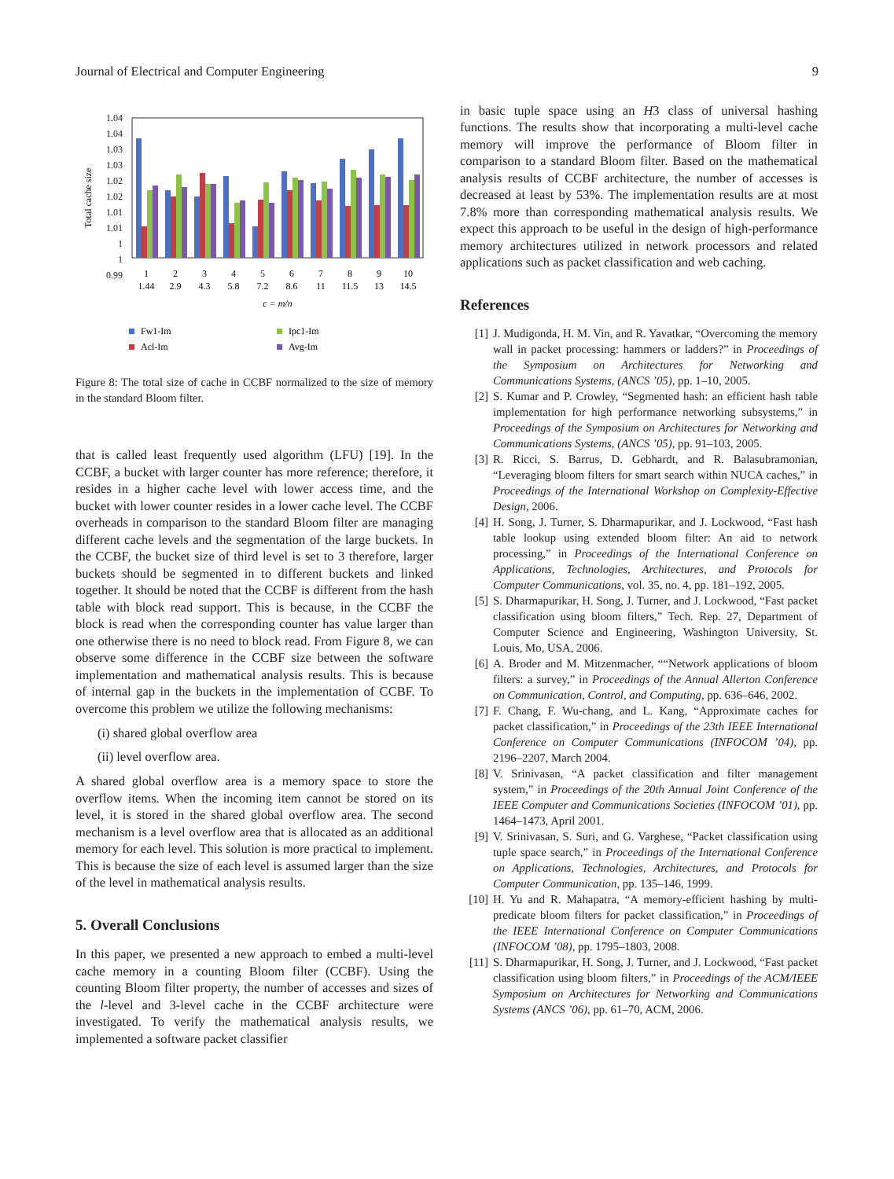Journal of Electrical and Computer Engineering 9
Total cache size
1.04
1.04
1.03
1.03
1.02
1.02
1.01
1.01
1
1
0.99
1
2
3
4
5
6
7
8
9
10
1.44
2.9
4.3
5.8
7.2
8.6
11
11.5
13
14.5
c = m/n
Fw1-Im
Ipc1-Im
Acl-Im
Avg-Im
Figure 8: The total size of cache in CCBF normalized to the size of memory in the standard Bloom filter.
that is called least frequently used algorithm (LFU) [19]. In the CCBF, a bucket with larger counter has more reference; therefore, it resides in a higher cache level with lower access time, and the bucket with lower counter resides in a lower cache level. The CCBF overheads in comparison to the standard Bloom filter are managing different cache levels and the segmentation of the large buckets. In the CCBF, the bucket size of third level is set to 3 therefore, larger buckets should be segmented in to different buckets and linked together. It should be noted that the CCBF is different from the hash table with block read support. This is because, in the CCBF the block is read when the corresponding counter has value larger than one otherwise there is no need to block read. From Figure 8, we can observe some difference in the CCBF size between the software implementation and mathematical analysis results. This is because of internal gap in the buckets in the implementation of CCBF. To overcome this problem we utilize the following mechanisms:
(i) shared global overflow area
(ii) level overflow area.
A shared global overflow area is a memory space to store the overflow items. When the incoming item cannot be stored on its level, it is stored in the shared global overflow area. The second mechanism is a level overflow area that is allocated as an additional memory for each level. This solution is more practical to implement. This is because the size of each level is assumed larger than the size of the level in mathematical analysis results.
5. Overall Conclusions
In this paper, we presented a new approach to embed a multi-level cache memory in a counting Bloom filter (CCBF). Using the counting Bloom filter property, the number of accesses and sizes of the l-level and 3-level cache in the CCBF architecture were investigated. To verify the mathematical analysis results, we implemented a software packet classifier
in basic tuple space using an H3 class of universal hashing functions. The results show that incorporating a multi-level cache memory will improve the performance of Bloom filter in comparison to a standard Bloom filter. Based on the mathematical analysis results of CCBF architecture, the number of accesses is decreased at least by 53%. The implementation results are at most 7.8% more than corresponding mathematical analysis results. We expect this approach to be useful in the design of high-performance memory architectures utilized in network processors and related applications such as packet classification and web caching.
References
[1] J. Mudigonda, H. M. Vin, and R. Yavatkar, “Overcoming the memory wall in packet processing: hammers or ladders?” in Proceedings of the Symposium on Architectures for Networking and Communications Systems, (ANCS ’05), pp. 1–10, 2005.
[2] S. Kumar and P. Crowley, “Segmented hash: an efficient hash table implementation for high performance networking subsystems,” in Proceedings of the Symposium on Architectures for Networking and Communications Systems, (ANCS ’05), pp. 91–103, 2005.
[3] R. Ricci, S. Barrus, D. Gebhardt, and R. Balasubramonian, “Leveraging bloom filters for smart search within NUCA caches,” in Proceedings of the International Workshop on Complexity-Effective Design, 2006.
[4] H. Song, J. Turner, S. Dharmapurikar, and J. Lockwood, “Fast hash table lookup using extended bloom filter: An aid to network processing,” in Proceedings of the International Conference on Applications, Technologies, Architectures, and Protocols for Computer Communications, vol. 35, no. 4, pp. 181–192, 2005.
[5] S. Dharmapurikar, H. Song, J. Turner, and J. Lockwood, “Fast packet classification using bloom filters,” Tech. Rep. 27, Department of Computer Science and Engineering, Washington University, St. Louis, Mo, USA, 2006.
[6] A. Broder and M. Mitzenmacher, ““Network applications of bloom filters: a survey,” in Proceedings of the Annual Allerton Conference on Communication, Control, and Computing, pp. 636–646, 2002.
[7] F. Chang, F. Wu-chang, and L. Kang, “Approximate caches for packet classification,” in Proceedings of the 23th IEEE International Conference on Computer Communications (INFOCOM ’04), pp. 2196–2207, March 2004.
[8] V. Srinivasan, “A packet classification and filter management system,” in Proceedings of the 20th Annual Joint Conference of the IEEE Computer and Communications Societies (INFOCOM ’01), pp. 1464–1473, April 2001.
[9] V. Srinivasan, S. Suri, and G. Varghese, “Packet classification using tuple space search,” in Proceedings of the International Conference on Applications, Technologies, Architectures, and Protocols for Computer Communication, pp. 135–146, 1999.
[10] H. Yu and R. Mahapatra, “A memory-efficient hashing by multi-predicate bloom filters for packet classification,” in Proceedings of the IEEE International Conference on Computer Communications (INFOCOM ’08), pp. 1795–1803, 2008.
[11] S. Dharmapurikar, H. Song, J. Turner, and J. Lockwood, “Fast packet classification using bloom filters,” in Proceedings of the ACM/IEEE Symposium on Architectures for Networking and Communications Systems (ANCS ’06), pp. 61–70, ACM, 2006.